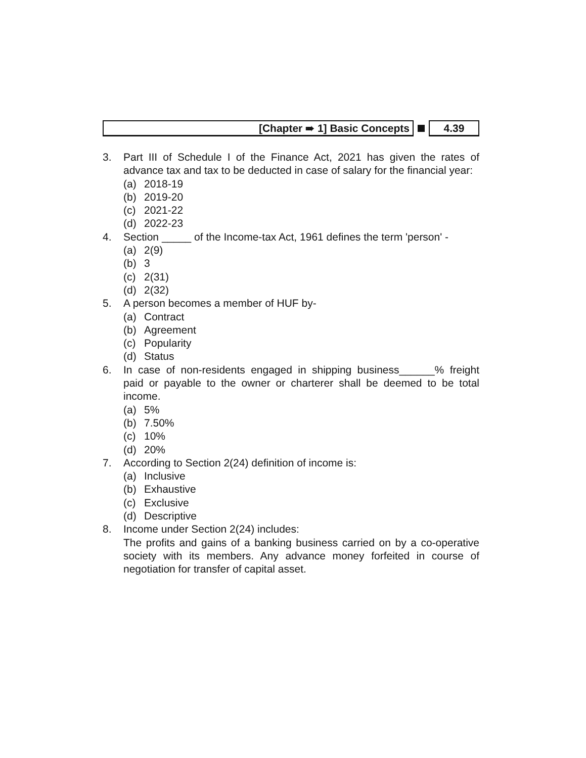[Chapter ➠ 1] Basic Concepts 4.39
3. Part III of Schedule I of the Finance Act, 2021 has given the rates of advance tax and tax to be deducted in case of salary for the financial year:
(a) 2018-19
(b) 2019-20
(c) 2021-22
(d) 2022-23
4. Section _____ of the Income-tax Act, 1961 defines the term 'person' -
(a) 2(9)
(b) 3
(c) 2(31)
(d) 2(32)
5. A person becomes a member of HUF by-
(a) Contract
(b) Agreement
(c) Popularity
(d) Status
6. In case of non-residents engaged in shipping business______% freight paid or payable to the owner or charterer shall be deemed to be total income.
(a) 5%
(b) 7.50%
(c) 10%
(d) 20%
7. According to Section 2(24) definition of income is:
(a) Inclusive
(b) Exhaustive
(c) Exclusive
(d) Descriptive
8. Income under Section 2(24) includes:
The profits and gains of a banking business carried on by a co-operative society with its members. Any advance money forfeited in course of negotiation for transfer of capital asset.